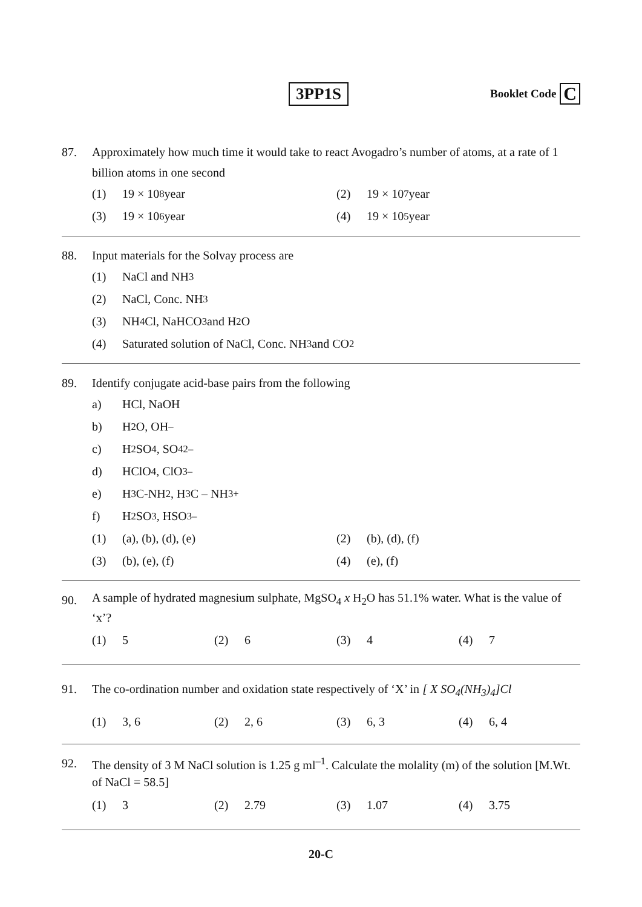3PP1S
Booklet Code C
87. Approximately how much time it would take to react Avogadro’s number of atoms, at a rate of 1 billion atoms in one second
(1) 19 × 10<sup>8</sup> year (2) 19 × 10<sup>7</sup> year
(3) 19 × 10<sup>6</sup> year (4) 19 × 10<sup>5</sup> year
88. Input materials for the Solvay process are
(1) NaCl and NH<sub>3</sub>
(2) NaCl, Conc. NH<sub>3</sub>
(3) NH<sub>4</sub>Cl, NaHCO<sub>3</sub> and H<sub>2</sub>O
(4) Saturated solution of NaCl, Conc. NH<sub>3</sub> and CO<sub>2</sub>
89. Identify conjugate acid-base pairs from the following
a) HCl, NaOH
b) H<sub>2</sub>O, OH<sup>–</sup>
c) H<sub>2</sub>SO<sub>4</sub>, SO<sub>4</sub><sup>2–</sup>
d) HClO<sub>4</sub>, ClO<sub>3</sub><sup>–</sup>
e) H<sub>3</sub>C-NH<sub>2</sub>, H<sub>3</sub>C – NH<sub>3</sub><sup>+</sup>
f) H<sub>2</sub>SO<sub>3</sub>, HSO<sub>3</sub><sup>–</sup>
(1) (a), (b), (d), (e) (2) (b), (d), (f)
(3) (b), (e), (f) (4) (e), (f)
90.
A sample of hydrated magnesium sulphate, MgSO<sub>4</sub> x H<sub>2</sub>O has 51.1% water. What is the value of ‘x’?
(1) 5 (2) 6 (3) 4 (4) 7
91. The co-ordination number and oxidation state respectively of ‘X’ in [ X SO<sub>4</sub>(NH<sub>3</sub>)<sub>4</sub>]Cl
(1) 3, 6 (2) 2, 6 (3) 6, 3 (4) 6, 4
92.
The density of 3 M NaCl solution is 1.25 g ml<sup>–1</sup>. Calculate the molality (m) of the solution [M.Wt. of NaCl = 58.5]
(1) 3 (2) 2.79 (3) 1.07 (4) 3.75
20-C